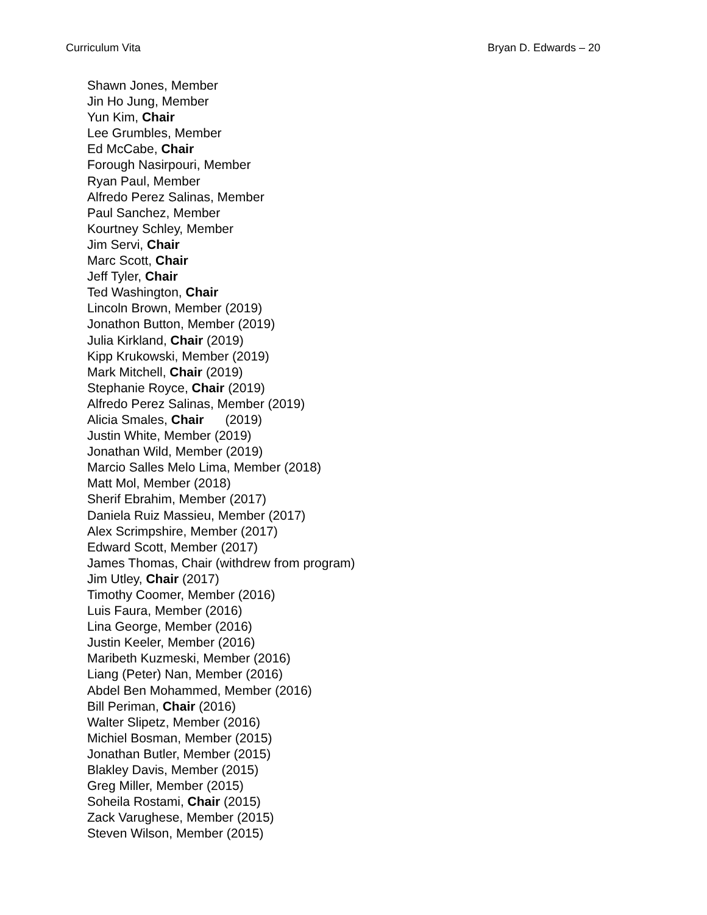Curriculum Vita Bryan D. Edwards – 20
Shawn Jones, Member
Jin Ho Jung, Member
Yun Kim, Chair
Lee Grumbles, Member
Ed McCabe, Chair
Forough Nasirpouri, Member
Ryan Paul, Member
Alfredo Perez Salinas, Member
Paul Sanchez, Member
Kourtney Schley, Member
Jim Servi, Chair
Marc Scott, Chair
Jeff Tyler, Chair
Ted Washington, Chair
Lincoln Brown, Member (2019)
Jonathon Button, Member (2019)
Julia Kirkland, Chair (2019)
Kipp Krukowski, Member (2019)
Mark Mitchell, Chair (2019)
Stephanie Royce, Chair (2019)
Alfredo Perez Salinas, Member (2019)
Alicia Smales, Chair (2019)
Justin White, Member (2019)
Jonathan Wild, Member (2019)
Marcio Salles Melo Lima, Member (2018)
Matt Mol, Member (2018)
Sherif Ebrahim, Member (2017)
Daniela Ruiz Massieu, Member (2017)
Alex Scrimpshire, Member (2017)
Edward Scott, Member (2017)
James Thomas, Chair (withdrew from program)
Jim Utley, Chair (2017)
Timothy Coomer, Member (2016)
Luis Faura, Member (2016)
Lina George, Member (2016)
Justin Keeler, Member (2016)
Maribeth Kuzmeski, Member (2016)
Liang (Peter) Nan, Member (2016)
Abdel Ben Mohammed, Member (2016)
Bill Periman, Chair (2016)
Walter Slipetz, Member (2016)
Michiel Bosman, Member (2015)
Jonathan Butler, Member (2015)
Blakley Davis, Member (2015)
Greg Miller, Member (2015)
Soheila Rostami, Chair (2015)
Zack Varughese, Member (2015)
Steven Wilson, Member (2015)